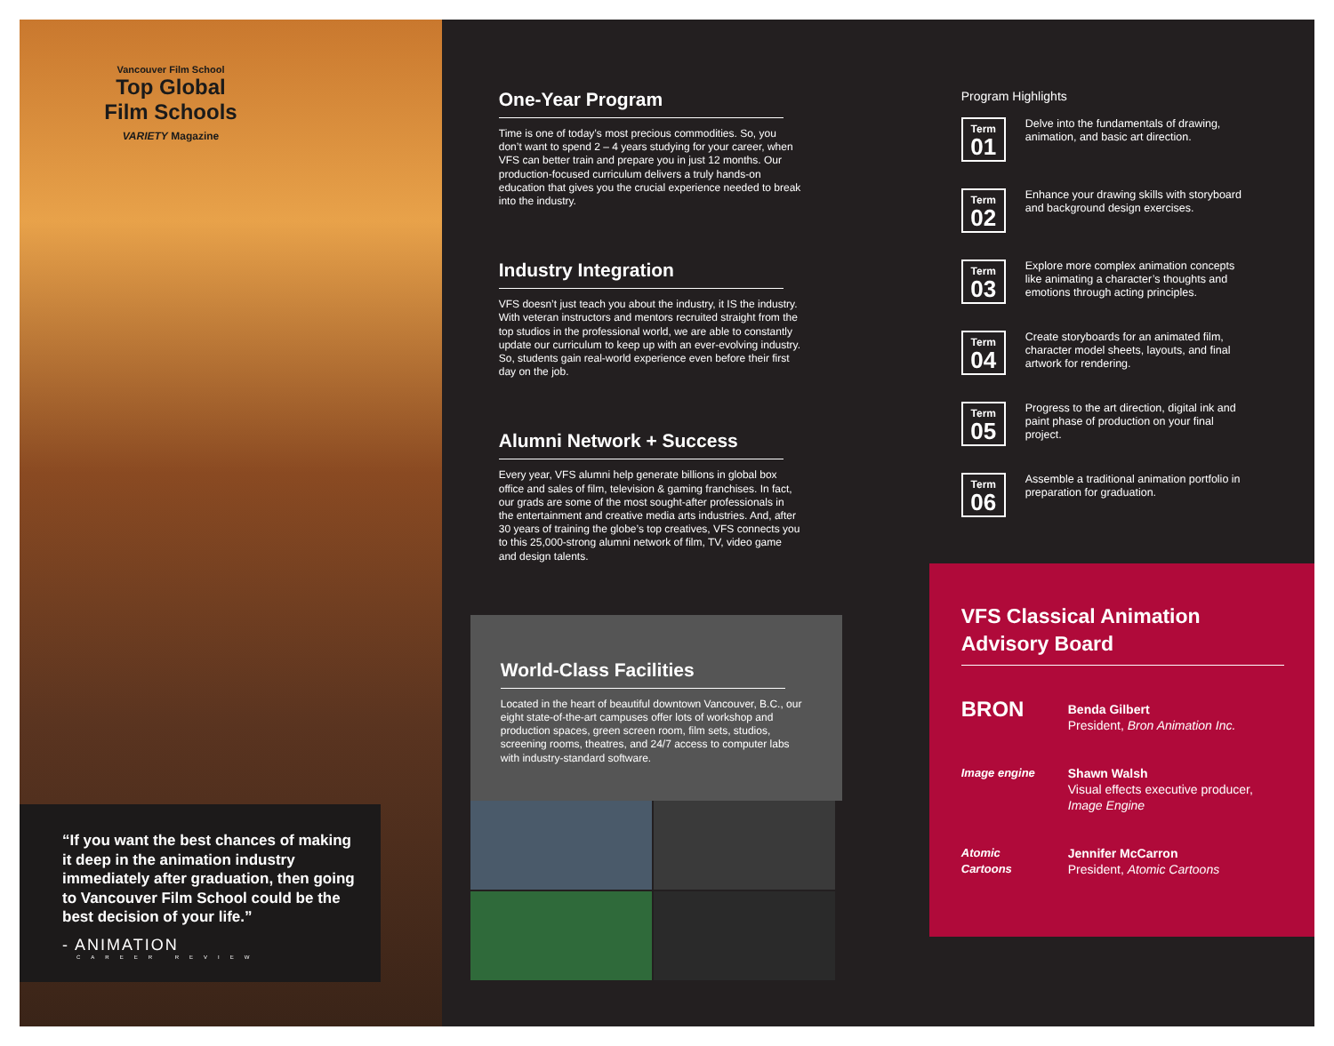Vancouver Film School
Top Global Film Schools
VARIETY Magazine
“If you want the best chances of making it deep in the animation industry immediately after graduation, then going to Vancouver Film School could be the best decision of your life.”
- ANIMATION
CAREER REVIEW
One-Year Program
Time is one of today’s most precious commodities. So, you don’t want to spend 2 – 4 years studying for your career, when VFS can better train and prepare you in just 12 months. Our production-focused curriculum delivers a truly hands-on education that gives you the crucial experience needed to break into the industry.
Industry Integration
VFS doesn’t just teach you about the industry, it IS the industry. With veteran instructors and mentors recruited straight from the top studios in the professional world, we are able to constantly update our curriculum to keep up with an ever-evolving industry. So, students gain real-world experience even before their first day on the job.
Alumni Network + Success
Every year, VFS alumni help generate billions in global box office and sales of film, television & gaming franchises. In fact, our grads are some of the most sought-after professionals in the entertainment and creative media arts industries. And, after 30 years of training the globe’s top creatives, VFS connects you to this 25,000-strong alumni network of film, TV, video game and design talents.
World-Class Facilities
Located in the heart of beautiful downtown Vancouver, B.C., our eight state-of-the-art campuses offer lots of workshop and production spaces, green screen room, film sets, studios, screening rooms, theatres, and 24/7 access to computer labs with industry-standard software.
Program Highlights
Term
01
Delve into the fundamentals of drawing, animation, and basic art direction.
Term
02
Enhance your drawing skills with storyboard and background design exercises.
Term
03
Explore more complex animation concepts like animating a character’s thoughts and emotions through acting principles.
Term
04
Create storyboards for an animated film, character model sheets, layouts, and final artwork for rendering.
Term
05
Progress to the art direction, digital ink and paint phase of production on your final project.
Term
06
Assemble a traditional animation portfolio in preparation for graduation.
VFS Classical Animation Advisory Board
BRON
Benda Gilbert
President, Bron Animation Inc.
Image engine Shawn Walsh
Visual effects executive producer, Image Engine
Atomic Cartoons
Jennifer McCarron
President, Atomic Cartoons